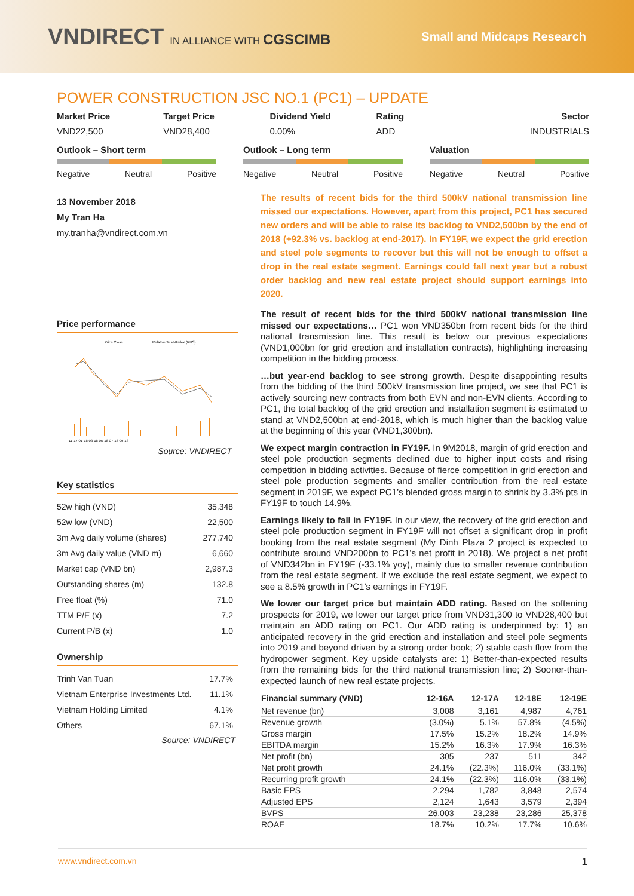VNDIRECT IN ALLIANCE WITH CGSCIMB
Small and Midcaps Research
POWER CONSTRUCTION JSC NO.1 (PC1) – UPDATE
Market Price Target Price Dividend Yield Rating Sector
VND22,500 VND28,400 0.00% ADD INDUSTRIALS
Outlook – Short term
Negative Neutral Positive
Outlook – Long term
Negative Neutral Positive
Valuation
Negative Neutral Positive
13 November 2018
My Tran Ha
my.tranha@vndirect.com.vn
Price performance
Price Close
Relative To VNIndex (RHS)
11-17 01-18 03-18 05-18 07-18 09-18
Source: VNDIRECT
Key statistics
| 52w high (VND) | 35,348 |
| 52w low (VND) | 22,500 |
| 3m Avg daily volume (shares) | 277,740 |
| 3m Avg daily value (VND m) | 6,660 |
| Market cap (VND bn) | 2,987.3 |
| Outstanding shares (m) | 132.8 |
| Free float (%) | 71.0 |
| TTM P/E (x) | 7.2 |
| Current P/B (x) | 1.0 |
Ownership
| Trinh Van Tuan | 17.7% |
| Vietnam Enterprise Investments Ltd. | 11.1% |
| Vietnam Holding Limited | 4.1% |
| Others | 67.1% |
Source: VNDIRECT
The results of recent bids for the third 500kV national transmission line missed our expectations. However, apart from this project, PC1 has secured new orders and will be able to raise its backlog to VND2,500bn by the end of 2018 (+92.3% vs. backlog at end-2017). In FY19F, we expect the grid erection and steel pole segments to recover but this will not be enough to offset a drop in the real estate segment. Earnings could fall next year but a robust order backlog and new real estate project should support earnings into 2020.
The result of recent bids for the third 500kV national transmission line missed our expectations… PC1 won VND350bn from recent bids for the third national transmission line. This result is below our previous expectations (VND1,000bn for grid erection and installation contracts), highlighting increasing competition in the bidding process.
…but year-end backlog to see strong growth. Despite disappointing results from the bidding of the third 500kV transmission line project, we see that PC1 is actively sourcing new contracts from both EVN and non-EVN clients. According to PC1, the total backlog of the grid erection and installation segment is estimated to stand at VND2,500bn at end-2018, which is much higher than the backlog value at the beginning of this year (VND1,300bn).
We expect margin contraction in FY19F. In 9M2018, margin of grid erection and steel pole production segments declined due to higher input costs and rising competition in bidding activities. Because of fierce competition in grid erection and steel pole production segments and smaller contribution from the real estate segment in 2019F, we expect PC1’s blended gross margin to shrink by 3.3% pts in FY19F to touch 14.9%.
Earnings likely to fall in FY19F. In our view, the recovery of the grid erection and steel pole production segment in FY19F will not offset a significant drop in profit booking from the real estate segment (My Dinh Plaza 2 project is expected to contribute around VND200bn to PC1’s net profit in 2018). We project a net profit of VND342bn in FY19F (-33.1% yoy), mainly due to smaller revenue contribution from the real estate segment. If we exclude the real estate segment, we expect to see a 8.5% growth in PC1’s earnings in FY19F.
We lower our target price but maintain ADD rating. Based on the softening prospects for 2019, we lower our target price from VND31,300 to VND28,400 but maintain an ADD rating on PC1. Our ADD rating is underpinned by: 1) an anticipated recovery in the grid erection and installation and steel pole segments into 2019 and beyond driven by a strong order book; 2) stable cash flow from the hydropower segment. Key upside catalysts are: 1) Better-than-expected results from the remaining bids for the third national transmission line; 2) Sooner-than-expected launch of new real estate projects.
| Financial summary (VND) | 12-16A | 12-17A | 12-18E | 12-19E |
| --- | --- | --- | --- | --- |
| Net revenue (bn) | 3,008 | 3,161 | 4,987 | 4,761 |
| Revenue growth | (3.0%) | 5.1% | 57.8% | (4.5%) |
| Gross margin | 17.5% | 15.2% | 18.2% | 14.9% |
| EBITDA margin | 15.2% | 16.3% | 17.9% | 16.3% |
| Net profit (bn) | 305 | 237 | 511 | 342 |
| Net profit growth | 24.1% | (22.3%) | 116.0% | (33.1%) |
| Recurring profit growth | 24.1% | (22.3%) | 116.0% | (33.1%) |
| Basic EPS | 2,294 | 1,782 | 3,848 | 2,574 |
| Adjusted EPS | 2,124 | 1,643 | 3,579 | 2,394 |
| BVPS | 26,003 | 23,238 | 23,286 | 25,378 |
| ROAE | 18.7% | 10.2% | 17.7% | 10.6% |
www.vndirect.com.vn 1